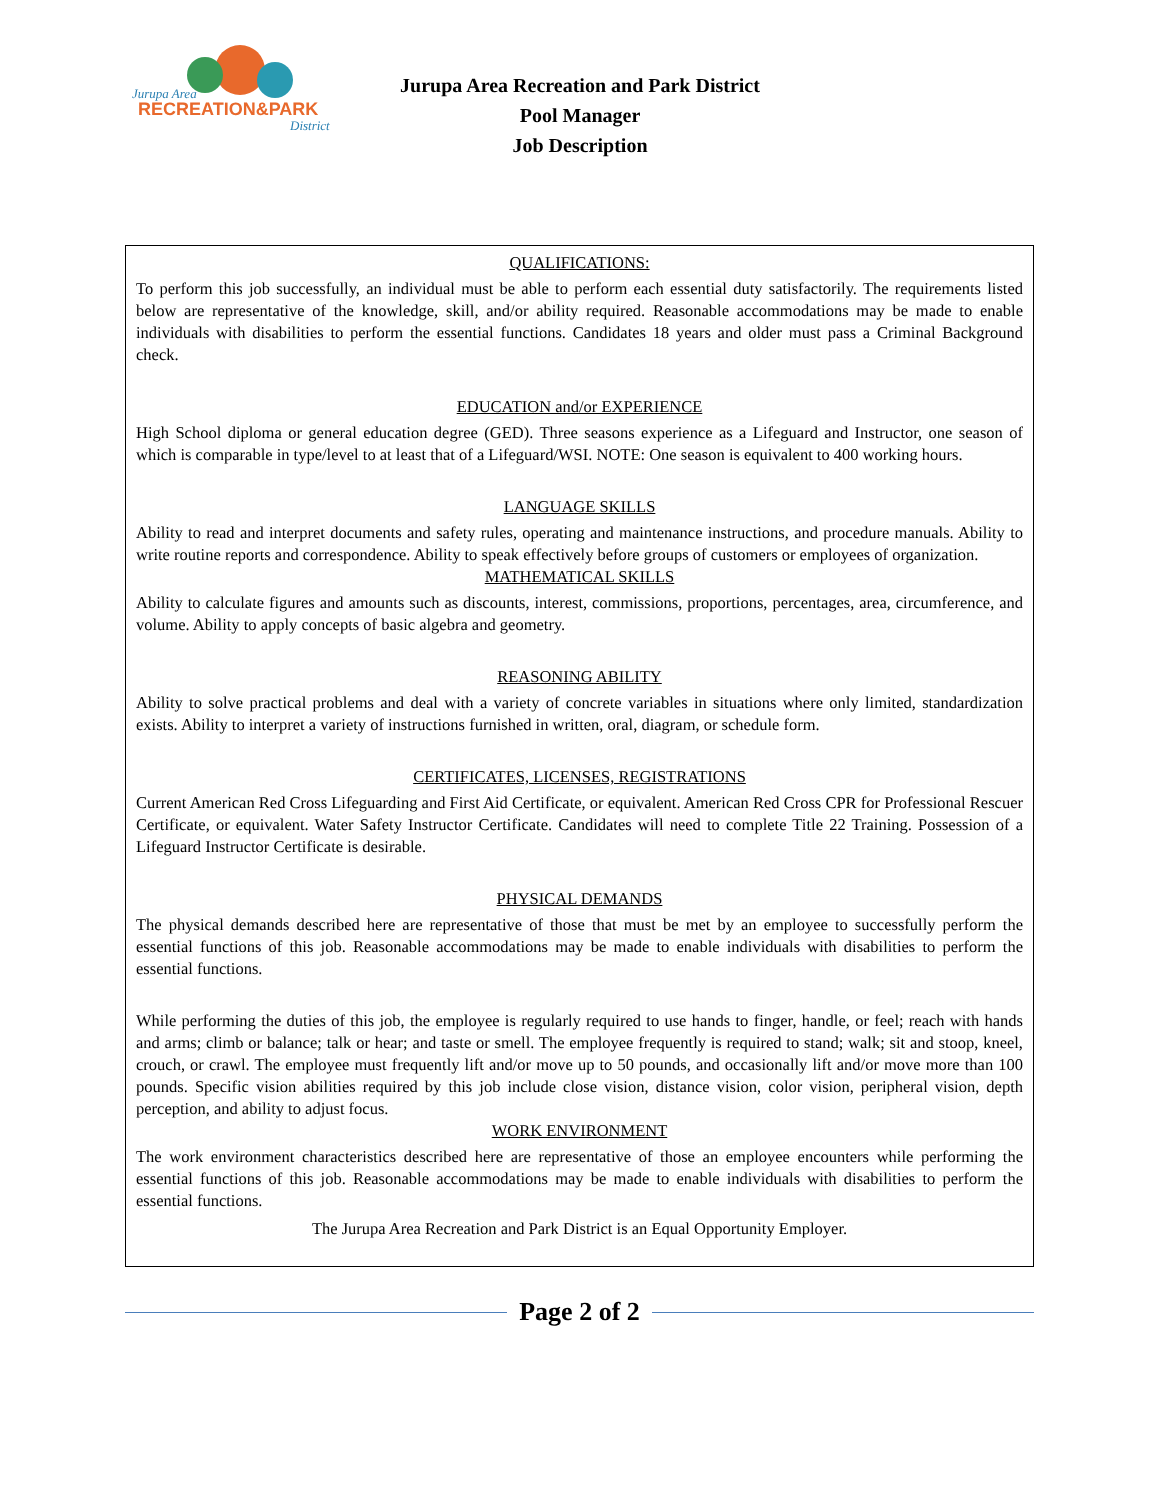Jurupa Area
RECREATION&PARK
District
Jurupa Area Recreation and Park District
Pool Manager
Job Description
QUALIFICATIONS:
To perform this job successfully, an individual must be able to perform each essential duty satisfactorily. The requirements listed below are representative of the knowledge, skill, and/or ability required. Reasonable accommodations may be made to enable individuals with disabilities to perform the essential functions. Candidates 18 years and older must pass a Criminal Background check.
EDUCATION and/or EXPERIENCE
High School diploma or general education degree (GED). Three seasons experience as a Lifeguard and Instructor, one season of which is comparable in type/level to at least that of a Lifeguard/WSI. NOTE: One season is equivalent to 400 working hours.
LANGUAGE SKILLS
Ability to read and interpret documents and safety rules, operating and maintenance instructions, and procedure manuals. Ability to write routine reports and correspondence. Ability to speak effectively before groups of customers or employees of organization.
MATHEMATICAL SKILLS
Ability to calculate figures and amounts such as discounts, interest, commissions, proportions, percentages, area, circumference, and volume. Ability to apply concepts of basic algebra and geometry.
REASONING ABILITY
Ability to solve practical problems and deal with a variety of concrete variables in situations where only limited, standardization exists. Ability to interpret a variety of instructions furnished in written, oral, diagram, or schedule form.
CERTIFICATES, LICENSES, REGISTRATIONS
Current American Red Cross Lifeguarding and First Aid Certificate, or equivalent. American Red Cross CPR for Professional Rescuer Certificate, or equivalent. Water Safety Instructor Certificate. Candidates will need to complete Title 22 Training. Possession of a Lifeguard Instructor Certificate is desirable.
PHYSICAL DEMANDS
The physical demands described here are representative of those that must be met by an employee to successfully perform the essential functions of this job. Reasonable accommodations may be made to enable individuals with disabilities to perform the essential functions.
While performing the duties of this job, the employee is regularly required to use hands to finger, handle, or feel; reach with hands and arms; climb or balance; talk or hear; and taste or smell. The employee frequently is required to stand; walk; sit and stoop, kneel, crouch, or crawl. The employee must frequently lift and/or move up to 50 pounds, and occasionally lift and/or move more than 100 pounds. Specific vision abilities required by this job include close vision, distance vision, color vision, peripheral vision, depth perception, and ability to adjust focus.
WORK ENVIRONMENT
The work environment characteristics described here are representative of those an employee encounters while performing the essential functions of this job. Reasonable accommodations may be made to enable individuals with disabilities to perform the essential functions.
The Jurupa Area Recreation and Park District is an Equal Opportunity Employer.
Page 2 of 2